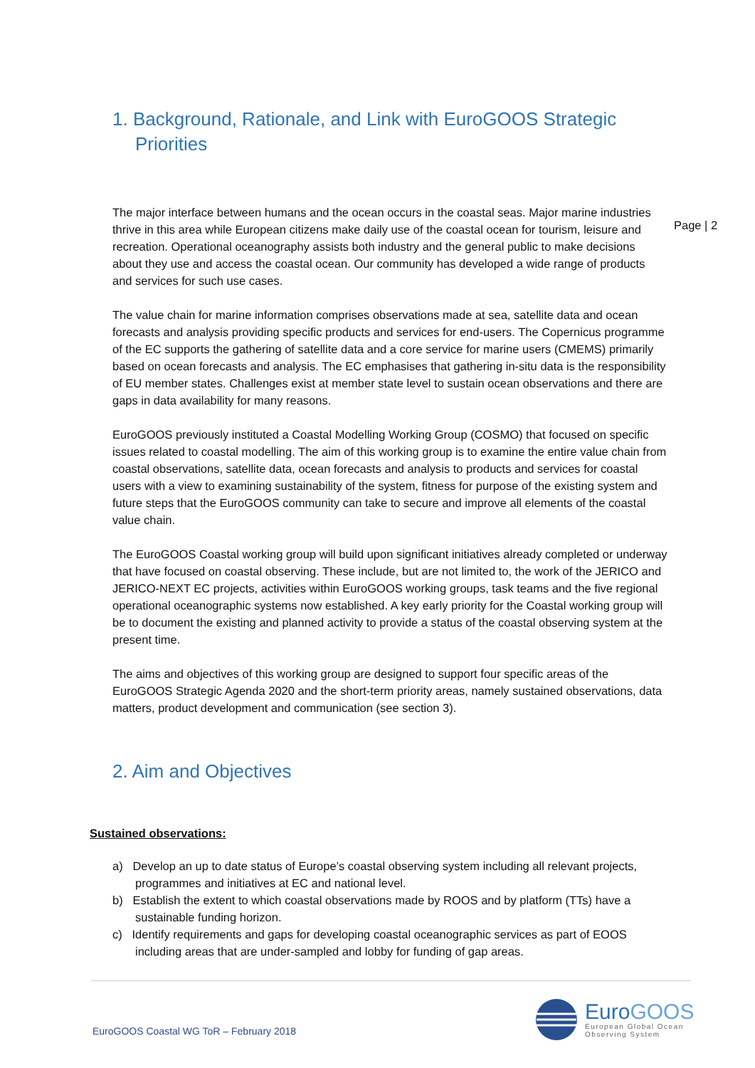Page | 2
1. Background, Rationale, and Link with EuroGOOS Strategic Priorities
The major interface between humans and the ocean occurs in the coastal seas. Major marine industries thrive in this area while European citizens make daily use of the coastal ocean for tourism, leisure and recreation. Operational oceanography assists both industry and the general public to make decisions about they use and access the coastal ocean. Our community has developed a wide range of products and services for such use cases.
The value chain for marine information comprises observations made at sea, satellite data and ocean forecasts and analysis providing specific products and services for end-users. The Copernicus programme of the EC supports the gathering of satellite data and a core service for marine users (CMEMS) primarily based on ocean forecasts and analysis. The EC emphasises that gathering in-situ data is the responsibility of EU member states. Challenges exist at member state level to sustain ocean observations and there are gaps in data availability for many reasons.
EuroGOOS previously instituted a Coastal Modelling Working Group (COSMO) that focused on specific issues related to coastal modelling. The aim of this working group is to examine the entire value chain from coastal observations, satellite data, ocean forecasts and analysis to products and services for coastal users with a view to examining sustainability of the system, fitness for purpose of the existing system and future steps that the EuroGOOS community can take to secure and improve all elements of the coastal value chain.
The EuroGOOS Coastal working group will build upon significant initiatives already completed or underway that have focused on coastal observing. These include, but are not limited to, the work of the JERICO and JERICO-NEXT EC projects, activities within EuroGOOS working groups, task teams and the five regional operational oceanographic systems now established. A key early priority for the Coastal working group will be to document the existing and planned activity to provide a status of the coastal observing system at the present time.
The aims and objectives of this working group are designed to support four specific areas of the EuroGOOS Strategic Agenda 2020 and the short-term priority areas, namely sustained observations, data matters, product development and communication (see section 3).
2. Aim and Objectives
Sustained observations:
a) Develop an up to date status of Europe’s coastal observing system including all relevant projects, programmes and initiatives at EC and national level.
b) Establish the extent to which coastal observations made by ROOS and by platform (TTs) have a sustainable funding horizon.
c) Identify requirements and gaps for developing coastal oceanographic services as part of EOOS including areas that are under-sampled and lobby for funding of gap areas.
EuroGOOS Coastal WG ToR – February 2018
EuroGOOS
European Global Ocean
Observing System